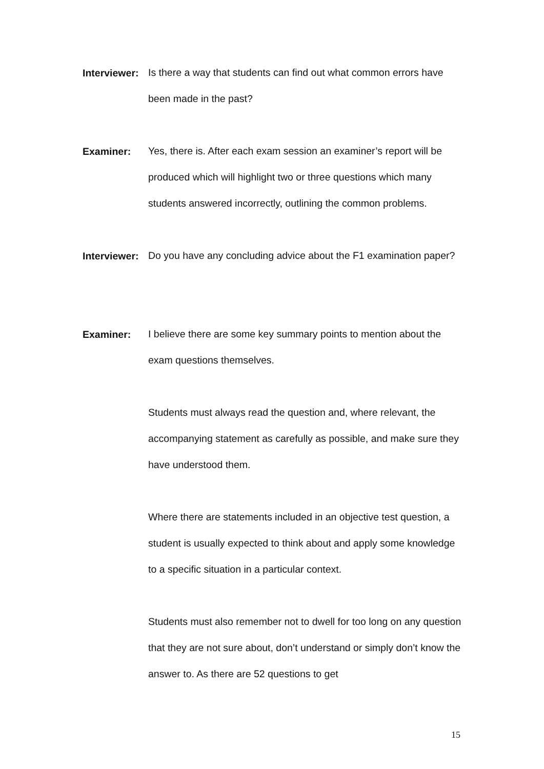Interviewer:
Is there a way that students can find out what common errors have been made in the past?
Examiner:
Yes, there is. After each exam session an examiner’s report will be produced which will highlight two or three questions which many students answered incorrectly, outlining the common problems.
Interviewer:
Do you have any concluding advice about the F1 examination paper?
Examiner:
I believe there are some key summary points to mention about the exam questions themselves.
Students must always read the question and, where relevant, the accompanying statement as carefully as possible, and make sure they have understood them.
Where there are statements included in an objective test question, a student is usually expected to think about and apply some knowledge to a specific situation in a particular context.
Students must also remember not to dwell for too long on any question that they are not sure about, don’t understand or simply don’t know the answer to. As there are 52 questions to get
15